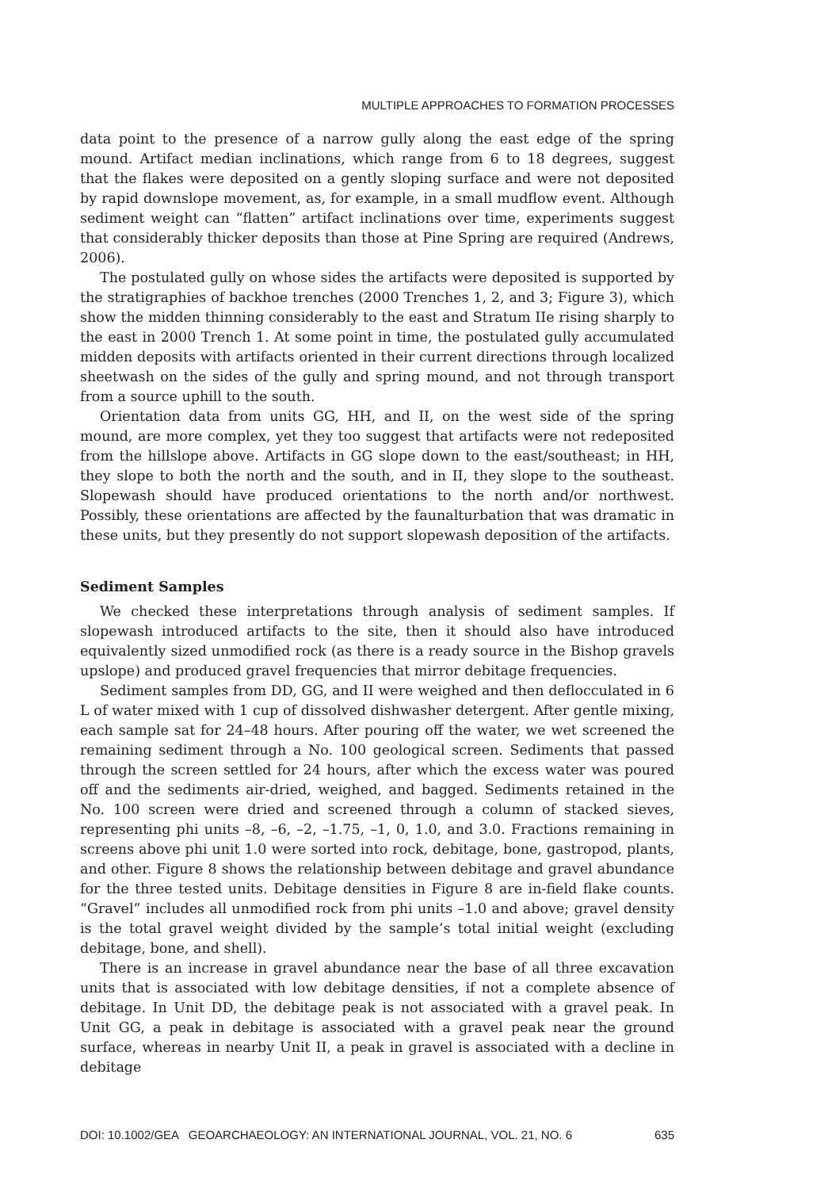MULTIPLE APPROACHES TO FORMATION PROCESSES
data point to the presence of a narrow gully along the east edge of the spring mound. Artifact median inclinations, which range from 6 to 18 degrees, suggest that the flakes were deposited on a gently sloping surface and were not deposited by rapid downslope movement, as, for example, in a small mudflow event. Although sediment weight can “flatten” artifact inclinations over time, experiments suggest that considerably thicker deposits than those at Pine Spring are required (Andrews, 2006).
The postulated gully on whose sides the artifacts were deposited is supported by the stratigraphies of backhoe trenches (2000 Trenches 1, 2, and 3; Figure 3), which show the midden thinning considerably to the east and Stratum IIe rising sharply to the east in 2000 Trench 1. At some point in time, the postulated gully accumulated midden deposits with artifacts oriented in their current directions through localized sheetwash on the sides of the gully and spring mound, and not through transport from a source uphill to the south.
Orientation data from units GG, HH, and II, on the west side of the spring mound, are more complex, yet they too suggest that artifacts were not redeposited from the hillslope above. Artifacts in GG slope down to the east/southeast; in HH, they slope to both the north and the south, and in II, they slope to the southeast. Slopewash should have produced orientations to the north and/or northwest. Possibly, these orientations are affected by the faunalturbation that was dramatic in these units, but they presently do not support slopewash deposition of the artifacts.
Sediment Samples
We checked these interpretations through analysis of sediment samples. If slopewash introduced artifacts to the site, then it should also have introduced equivalently sized unmodified rock (as there is a ready source in the Bishop gravels upslope) and produced gravel frequencies that mirror debitage frequencies.
Sediment samples from DD, GG, and II were weighed and then deflocculated in 6 L of water mixed with 1 cup of dissolved dishwasher detergent. After gentle mixing, each sample sat for 24–48 hours. After pouring off the water, we wet screened the remaining sediment through a No. 100 geological screen. Sediments that passed through the screen settled for 24 hours, after which the excess water was poured off and the sediments air-dried, weighed, and bagged. Sediments retained in the No. 100 screen were dried and screened through a column of stacked sieves, representing phi units –8, –6, –2, –1.75, –1, 0, 1.0, and 3.0. Fractions remaining in screens above phi unit 1.0 were sorted into rock, debitage, bone, gastropod, plants, and other. Figure 8 shows the relationship between debitage and gravel abundance for the three tested units. Debitage densities in Figure 8 are in-field flake counts. “Gravel” includes all unmodified rock from phi units –1.0 and above; gravel density is the total gravel weight divided by the sample’s total initial weight (excluding debitage, bone, and shell).
There is an increase in gravel abundance near the base of all three excavation units that is associated with low debitage densities, if not a complete absence of debitage. In Unit DD, the debitage peak is not associated with a gravel peak. In Unit GG, a peak in debitage is associated with a gravel peak near the ground surface, whereas in nearby Unit II, a peak in gravel is associated with a decline in debitage
DOI: 10.1002/GEA GEOARCHAEOLOGY: AN INTERNATIONAL JOURNAL, VOL. 21, NO. 6 635